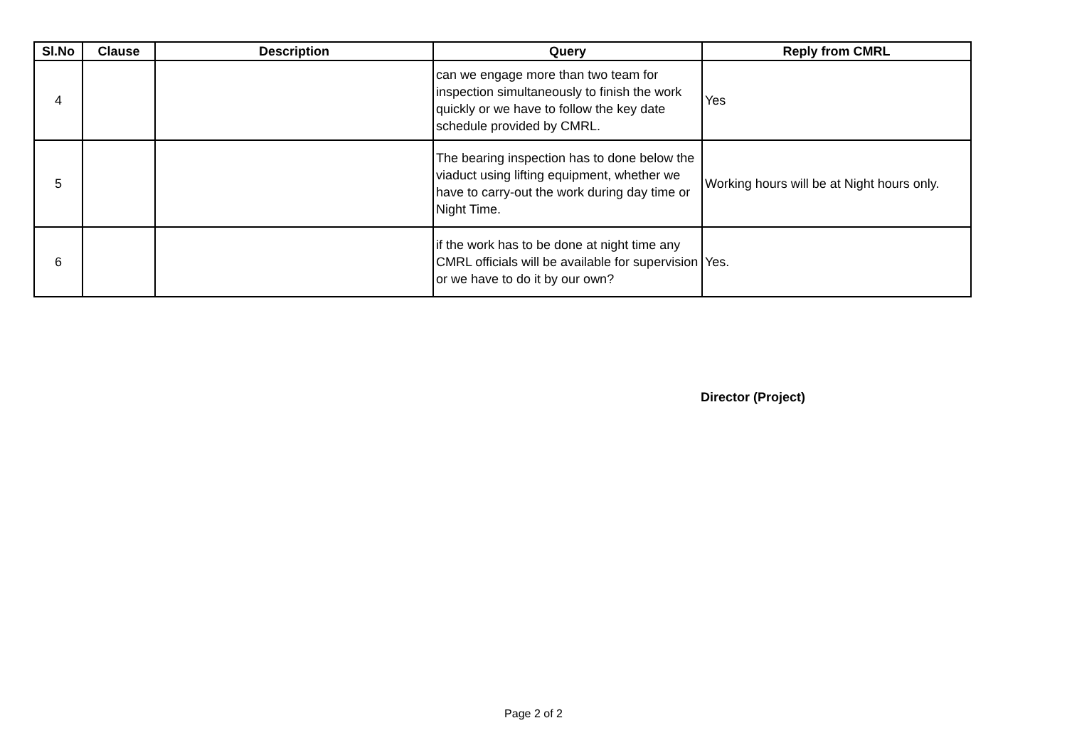| Sl.No | Clause | Description | Query | Reply from CMRL |
| --- | --- | --- | --- | --- |
| 4 | | | can we engage more than two team for inspection simultaneously to finish the work quickly or we have to follow the key date schedule provided by CMRL. | Yes |
| 5 | | | The bearing inspection has to done below the viaduct using lifting equipment, whether we have to carry-out the work during day time or Night Time. | Working hours will be at Night hours only. |
| 6 | | | if the work has to be done at night time any CMRL officials will be available for supervision or we have to do it by our own? | Yes. |
Director (Project)
Page 2 of 2